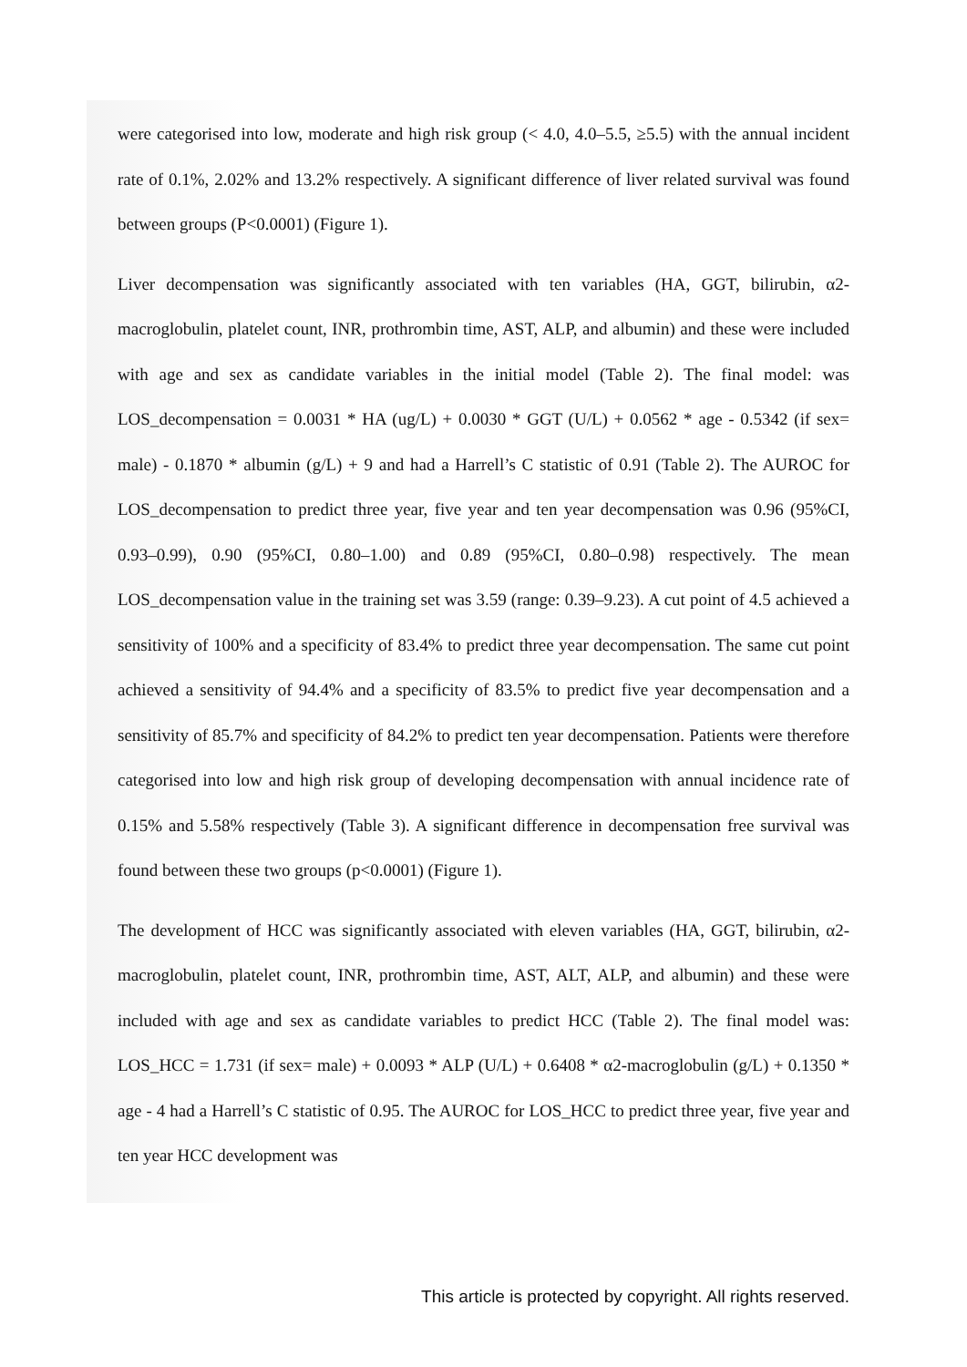were categorised into low, moderate and high risk group (< 4.0, 4.0–5.5, ≥5.5) with the annual incident rate of 0.1%, 2.02% and 13.2% respectively. A significant difference of liver related survival was found between groups (P<0.0001) (Figure 1).
Liver decompensation was significantly associated with ten variables (HA, GGT, bilirubin, α2-macroglobulin, platelet count, INR, prothrombin time, AST, ALP, and albumin) and these were included with age and sex as candidate variables in the initial model (Table 2). The final model: was LOS_decompensation = 0.0031 * HA (ug/L) + 0.0030 * GGT (U/L) + 0.0562 * age - 0.5342 (if sex= male) - 0.1870 * albumin (g/L) + 9 and had a Harrell’s C statistic of 0.91 (Table 2). The AUROC for LOS_decompensation to predict three year, five year and ten year decompensation was 0.96 (95%CI, 0.93–0.99), 0.90 (95%CI, 0.80–1.00) and 0.89 (95%CI, 0.80–0.98) respectively. The mean LOS_decompensation value in the training set was 3.59 (range: 0.39–9.23). A cut point of 4.5 achieved a sensitivity of 100% and a specificity of 83.4% to predict three year decompensation. The same cut point achieved a sensitivity of 94.4% and a specificity of 83.5% to predict five year decompensation and a sensitivity of 85.7% and specificity of 84.2% to predict ten year decompensation. Patients were therefore categorised into low and high risk group of developing decompensation with annual incidence rate of 0.15% and 5.58% respectively (Table 3). A significant difference in decompensation free survival was found between these two groups (p<0.0001) (Figure 1).
The development of HCC was significantly associated with eleven variables (HA, GGT, bilirubin, α2-macroglobulin, platelet count, INR, prothrombin time, AST, ALT, ALP, and albumin) and these were included with age and sex as candidate variables to predict HCC (Table 2). The final model was: LOS_HCC = 1.731 (if sex= male) + 0.0093 * ALP (U/L) + 0.6408 * α2-macroglobulin (g/L) + 0.1350 * age - 4 had a Harrell’s C statistic of 0.95. The AUROC for LOS_HCC to predict three year, five year and ten year HCC development was
This article is protected by copyright. All rights reserved.